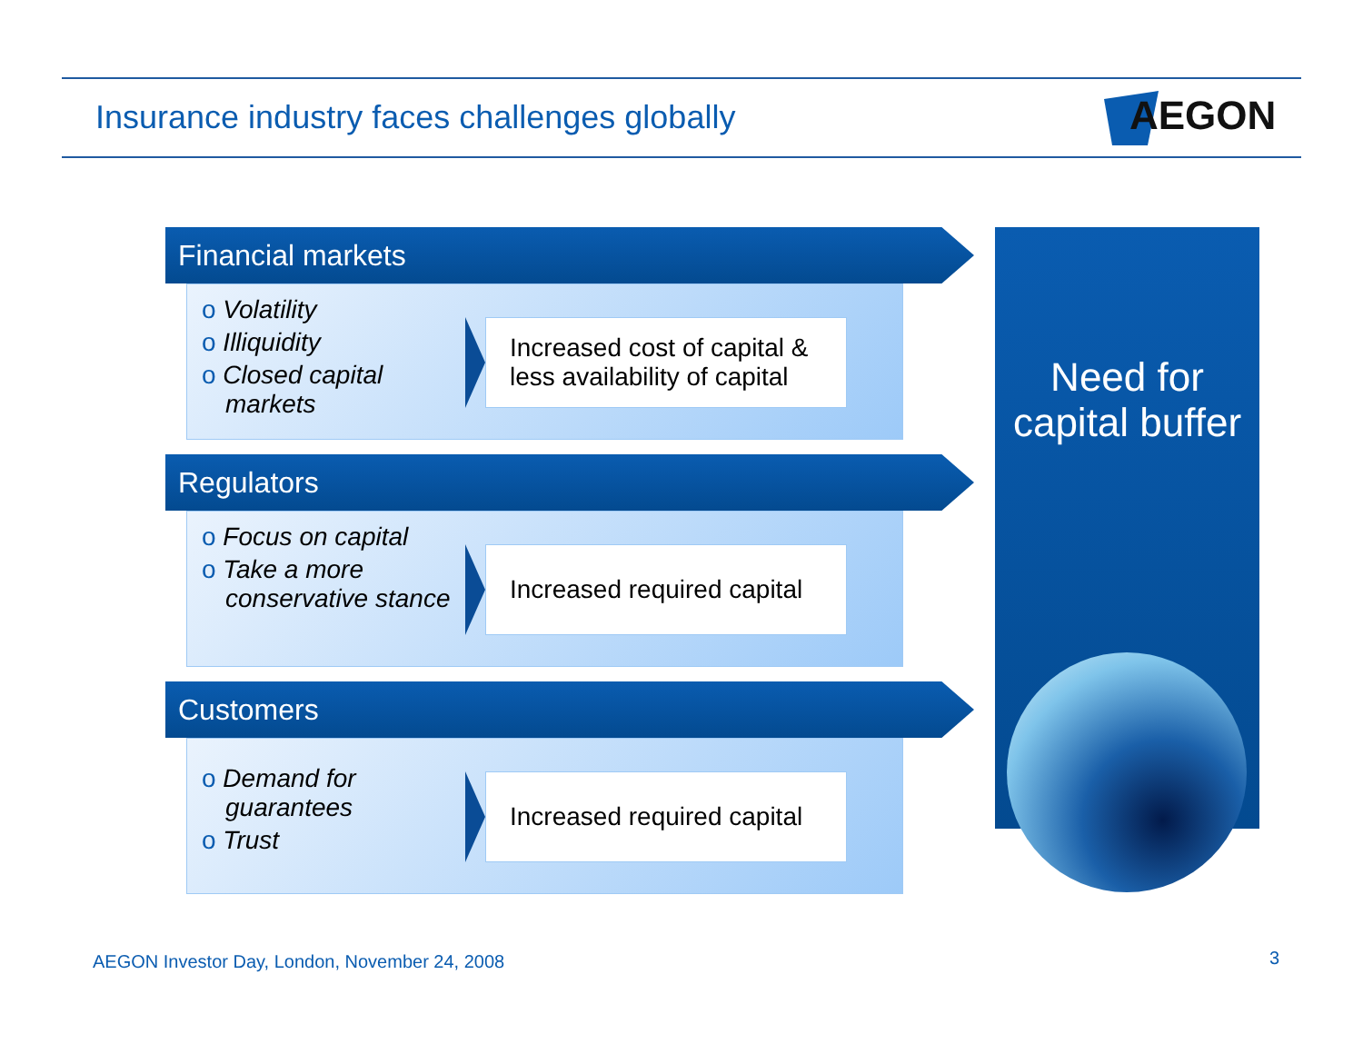Insurance industry faces challenges globally
AEGON
Financial markets
o Volatility
o Illiquidity
o Closed capital markets
Increased cost of capital & less availability of capital
Regulators
o Focus on capital
o Take a more conservative stance
Increased required capital
Customers
o Demand for guarantees
o Trust
Increased required capital
Need for
capital buffer
AEGON Investor Day, London, November 24, 2008
3